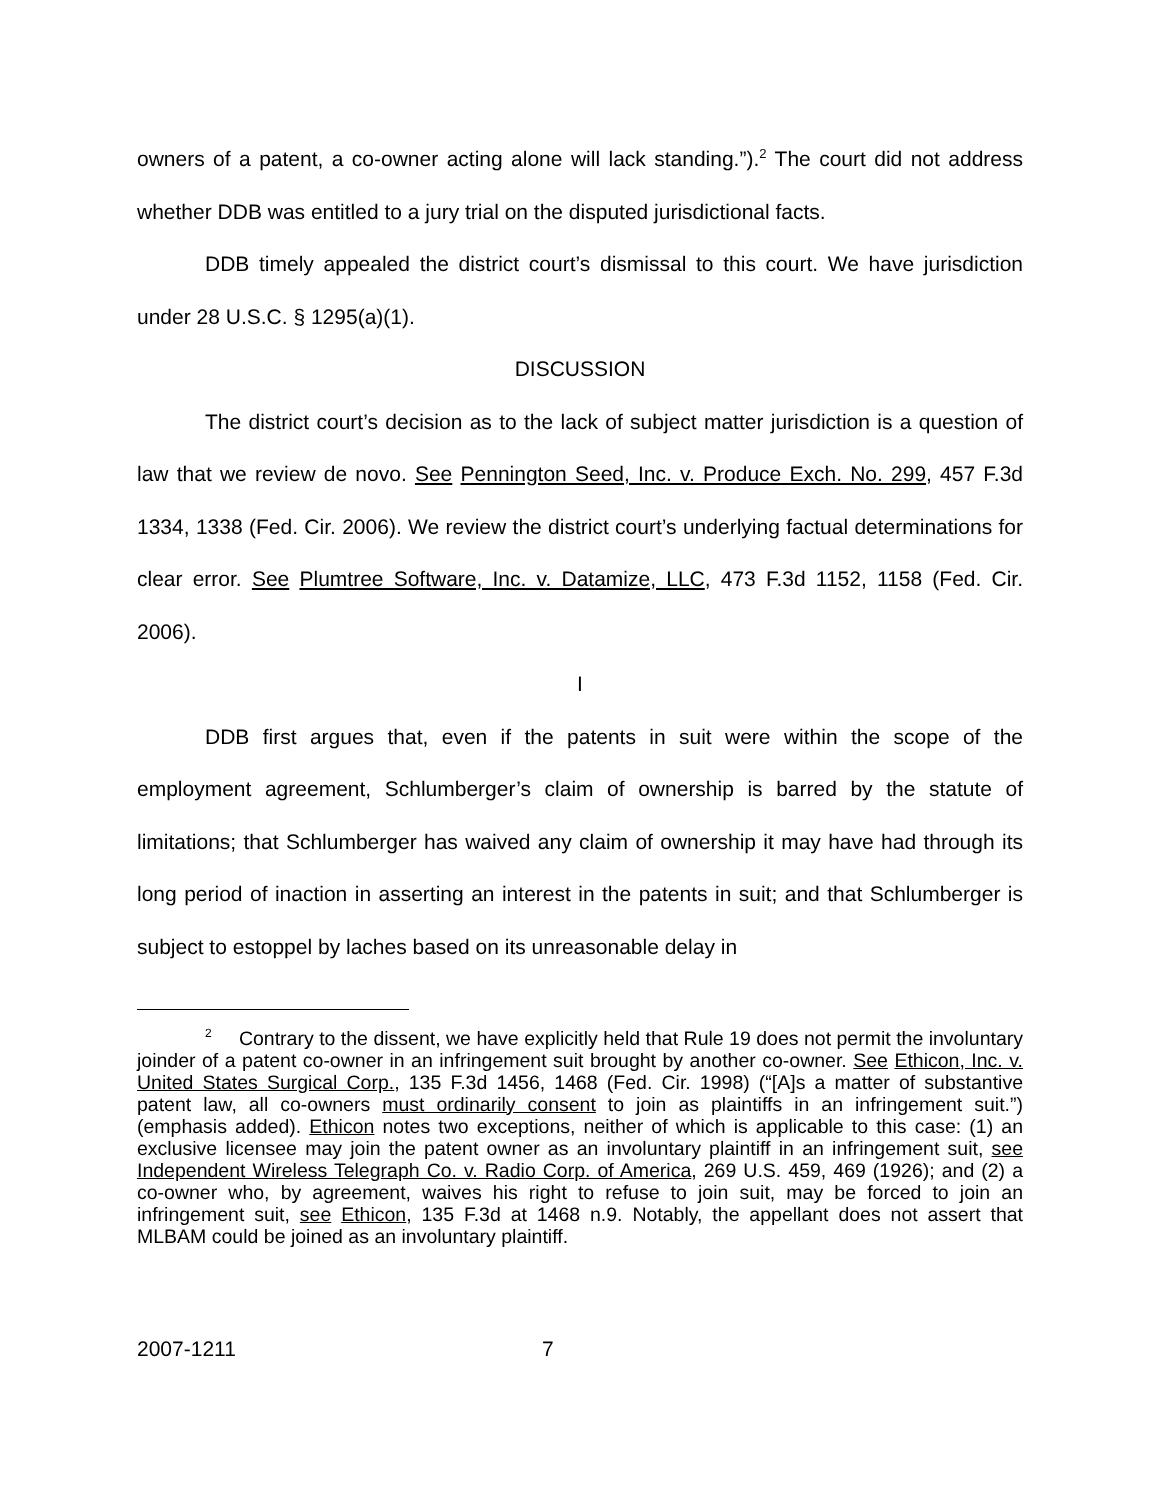owners of a patent, a co-owner acting alone will lack standing.”).<sup>2</sup> The court did not address whether DDB was entitled to a jury trial on the disputed jurisdictional facts.
DDB timely appealed the district court’s dismissal to this court. We have jurisdiction under 28 U.S.C. § 1295(a)(1).
DISCUSSION
The district court’s decision as to the lack of subject matter jurisdiction is a question of law that we review de novo. See Pennington Seed, Inc. v. Produce Exch. No. 299, 457 F.3d 1334, 1338 (Fed. Cir. 2006). We review the district court’s underlying factual determinations for clear error. See Plumtree Software, Inc. v. Datamize, LLC, 473 F.3d 1152, 1158 (Fed. Cir. 2006).
I
DDB first argues that, even if the patents in suit were within the scope of the employment agreement, Schlumberger’s claim of ownership is barred by the statute of limitations; that Schlumberger has waived any claim of ownership it may have had through its long period of inaction in asserting an interest in the patents in suit; and that Schlumberger is subject to estoppel by laches based on its unreasonable delay in
<sup>2</sup> Contrary to the dissent, we have explicitly held that Rule 19 does not permit the involuntary joinder of a patent co-owner in an infringement suit brought by another co-owner. See Ethicon, Inc. v. United States Surgical Corp., 135 F.3d 1456, 1468 (Fed. Cir. 1998) (“[A]s a matter of substantive patent law, all co-owners must ordinarily consent to join as plaintiffs in an infringement suit.”) (emphasis added). Ethicon notes two exceptions, neither of which is applicable to this case: (1) an exclusive licensee may join the patent owner as an involuntary plaintiff in an infringement suit, see Independent Wireless Telegraph Co. v. Radio Corp. of America, 269 U.S. 459, 469 (1926); and (2) a co-owner who, by agreement, waives his right to refuse to join suit, may be forced to join an infringement suit, see Ethicon, 135 F.3d at 1468 n.9. Notably, the appellant does not assert that MLBAM could be joined as an involuntary plaintiff.
2007-1211 7